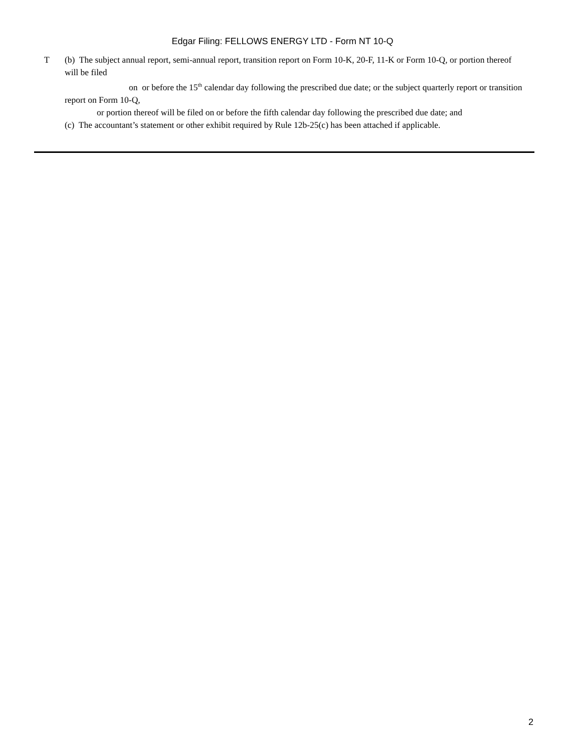Edgar Filing: FELLOWS ENERGY LTD - Form NT 10-Q
T (b) The subject annual report, semi-annual report, transition report on Form 10-K, 20-F, 11-K or Form 10-Q, or portion thereof will be filed
on or before the 15<sup>th</sup> calendar day following the prescribed due date; or the subject quarterly report or transition report on Form 10-Q,
or portion thereof will be filed on or before the fifth calendar day following the prescribed due date; and
(c) The accountant’s statement or other exhibit required by Rule 12b-25(c) has been attached if applicable.
2